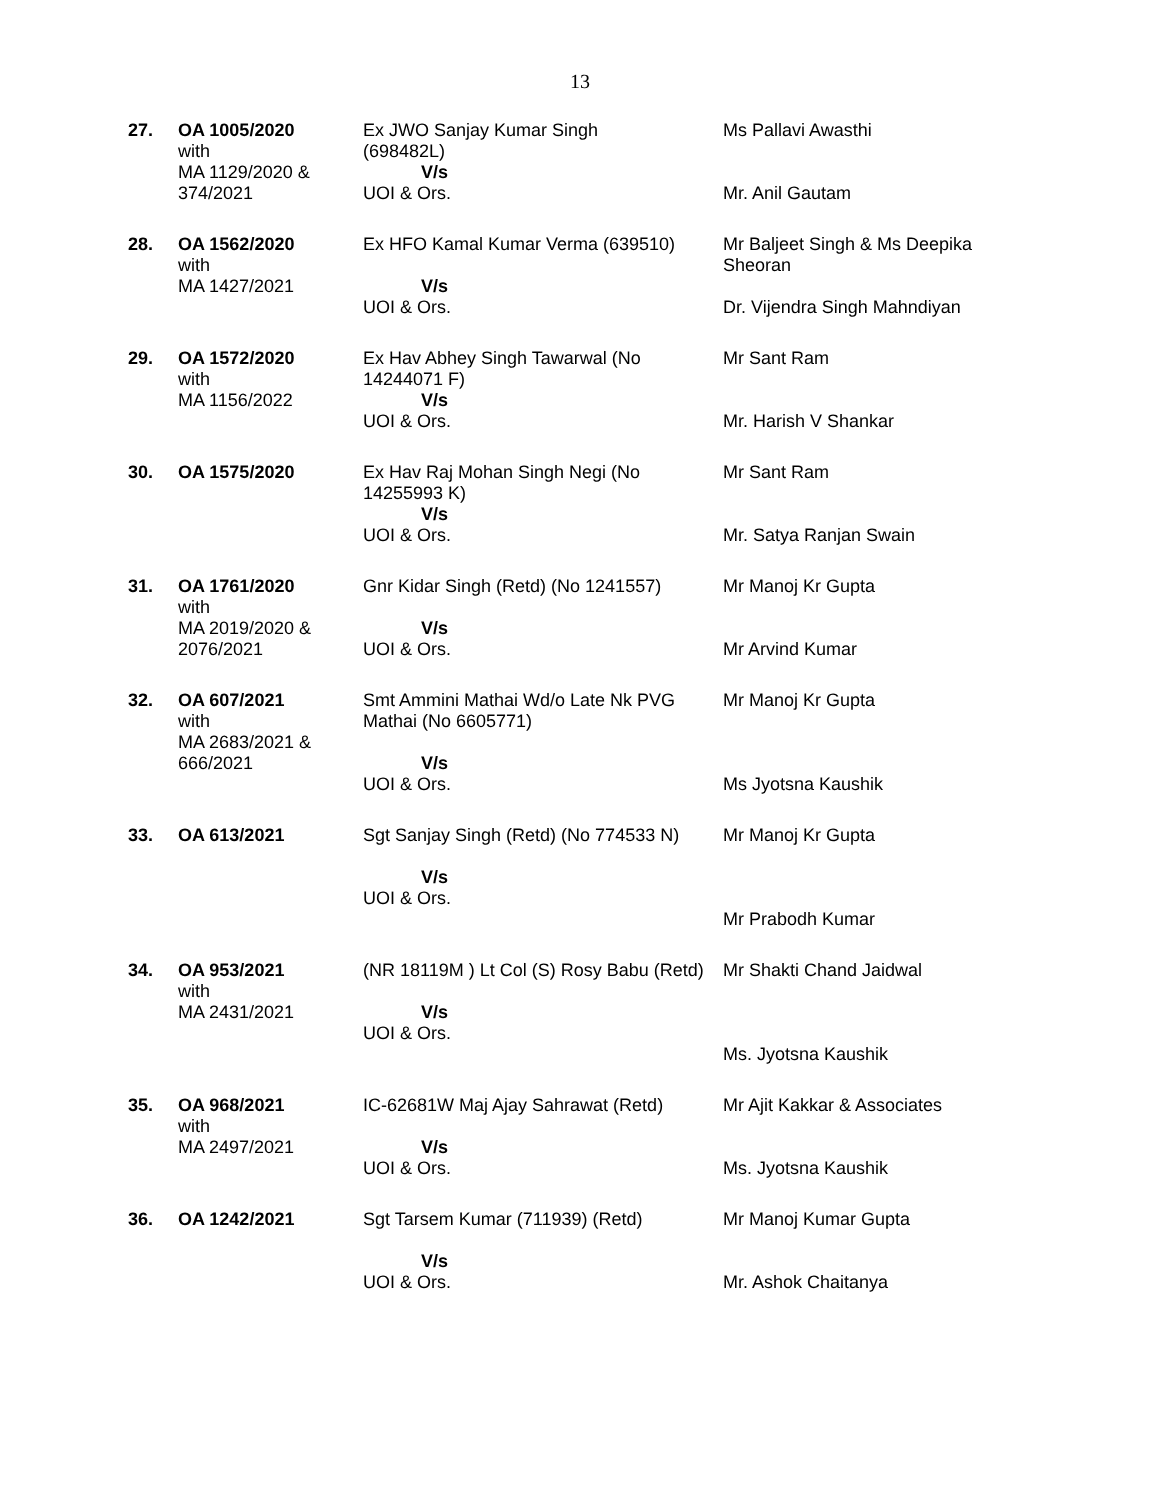13
| 27. | OA 1005/2020 with MA 1129/2020 & 374/2021 | Ex JWO Sanjay Kumar Singh (698482L) V/s UOI & Ors. | Ms Pallavi Awasthi Mr. Anil Gautam |
| 28. | OA 1562/2020 with MA 1427/2021 | Ex HFO Kamal Kumar Verma (639510) V/s UOI & Ors. | Mr Baljeet Singh & Ms Deepika Sheoran Dr. Vijendra Singh Mahndiyan |
| 29. | OA 1572/2020 with MA 1156/2022 | Ex Hav Abhey Singh Tawarwal (No 14244071 F) V/s UOI & Ors. | Mr Sant Ram Mr. Harish V Shankar |
| 30. | OA 1575/2020 | Ex Hav Raj Mohan Singh Negi (No 14255993 K) V/s UOI & Ors. | Mr Sant Ram Mr. Satya Ranjan Swain |
| 31. | OA 1761/2020 with MA 2019/2020 & 2076/2021 | Gnr Kidar Singh (Retd) (No 1241557) V/s UOI & Ors. | Mr Manoj Kr Gupta Mr Arvind Kumar |
| 32. | OA 607/2021 with MA 2683/2021 & 666/2021 | Smt Ammini Mathai Wd/o Late Nk PVG Mathai (No 6605771) V/s UOI & Ors. | Mr Manoj Kr Gupta Ms Jyotsna Kaushik |
| 33. | OA 613/2021 | Sgt Sanjay Singh (Retd) (No 774533 N) V/s UOI & Ors. | Mr Manoj Kr Gupta Mr Prabodh Kumar |
| 34. | OA 953/2021 with MA 2431/2021 | (NR 18119M ) Lt Col (S) Rosy Babu (Retd) V/s UOI & Ors. | Mr Shakti Chand Jaidwal Ms. Jyotsna Kaushik |
| 35. | OA 968/2021 with MA 2497/2021 | IC-62681W Maj Ajay Sahrawat (Retd) V/s UOI & Ors. | Mr Ajit Kakkar & Associates Ms. Jyotsna Kaushik |
| 36. | OA 1242/2021 | Sgt Tarsem Kumar (711939) (Retd) V/s UOI & Ors. | Mr Manoj Kumar Gupta Mr. Ashok Chaitanya |